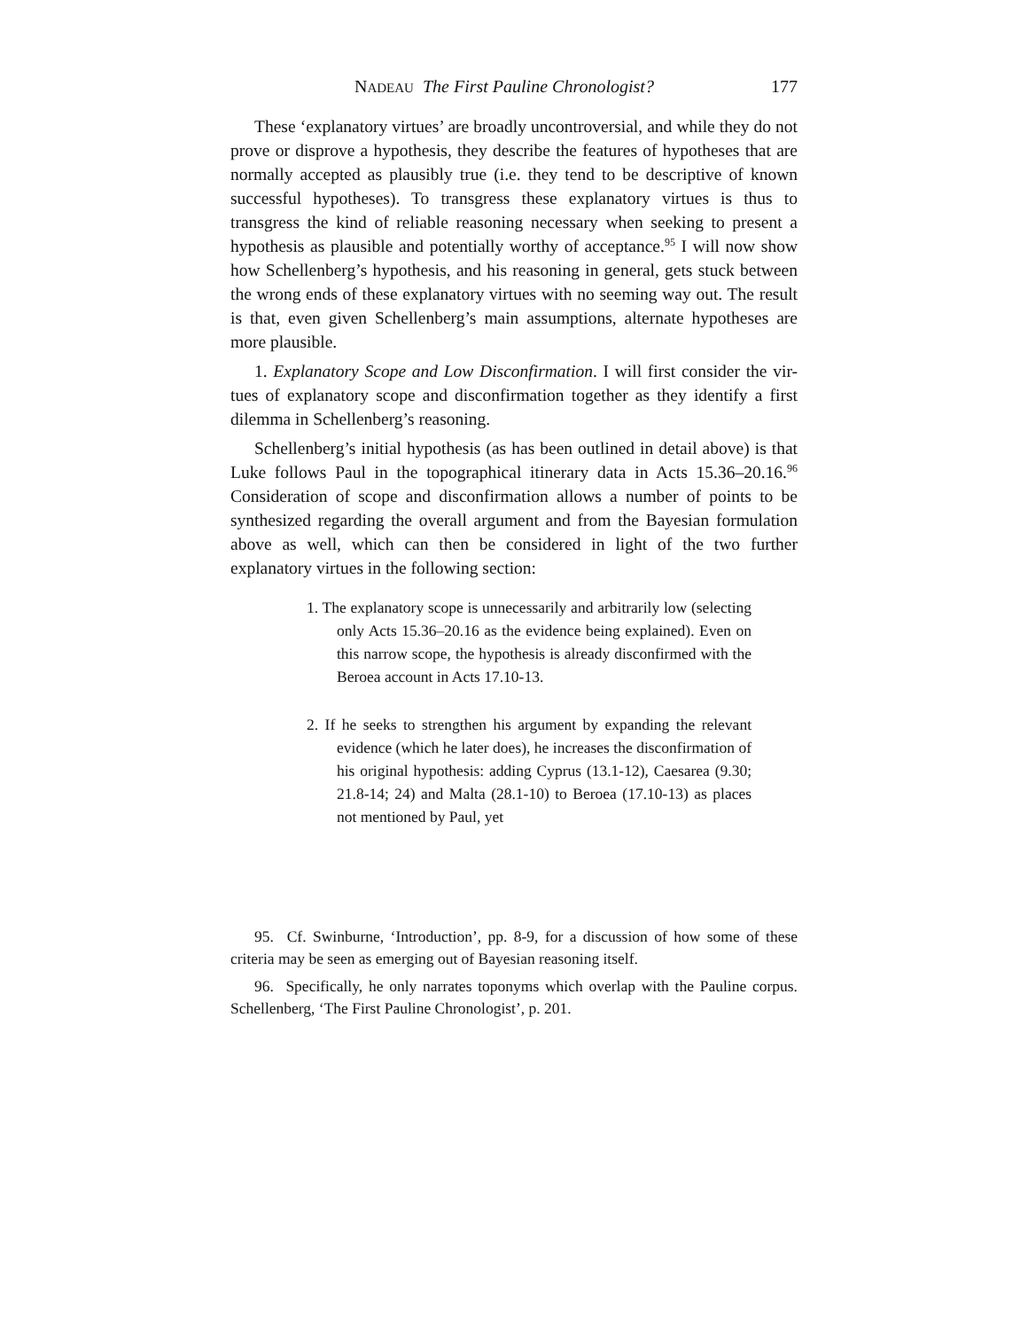NADEAU The First Pauline Chronologist? 177
These ‘explanatory virtues’ are broadly uncontroversial, and while they do not prove or disprove a hypothesis, they describe the features of hypotheses that are normally accepted as plausibly true (i.e. they tend to be descriptive of known successful hypotheses). To transgress these explanatory virtues is thus to transgress the kind of reliable reasoning necessary when seeking to present a hypothesis as plausible and potentially worthy of acceptance.<sup>95</sup> I will now show how Schellenberg’s hypothesis, and his reasoning in general, gets stuck between the wrong ends of these explanatory virtues with no seeming way out. The result is that, even given Schellenberg’s main assumptions, alternate hypotheses are more plausible.
1. Explanatory Scope and Low Disconfirmation. I will first consider the vir-tues of explanatory scope and disconfirmation together as they identify a first dilemma in Schellenberg’s reasoning.
Schellenberg’s initial hypothesis (as has been outlined in detail above) is that Luke follows Paul in the topographical itinerary data in Acts 15.36–20.16.<sup>96</sup> Consideration of scope and disconfirmation allows a number of points to be synthesized regarding the overall argument and from the Bayesian formulation above as well, which can then be considered in light of the two further explanatory virtues in the following section:
1. The explanatory scope is unnecessarily and arbitrarily low (selecting only Acts 15.36–20.16 as the evidence being explained). Even on this narrow scope, the hypothesis is already disconfirmed with the Beroea account in Acts 17.10-13.
2. If he seeks to strengthen his argument by expanding the relevant evidence (which he later does), he increases the disconfirmation of his original hypothesis: adding Cyprus (13.1-12), Caesarea (9.30; 21.8-14; 24) and Malta (28.1-10) to Beroea (17.10-13) as places not mentioned by Paul, yet
95. Cf. Swinburne, ‘Introduction’, pp. 8-9, for a discussion of how some of these criteria may be seen as emerging out of Bayesian reasoning itself.
96. Specifically, he only narrates toponyms which overlap with the Pauline corpus. Schellenberg, ‘The First Pauline Chronologist’, p. 201.